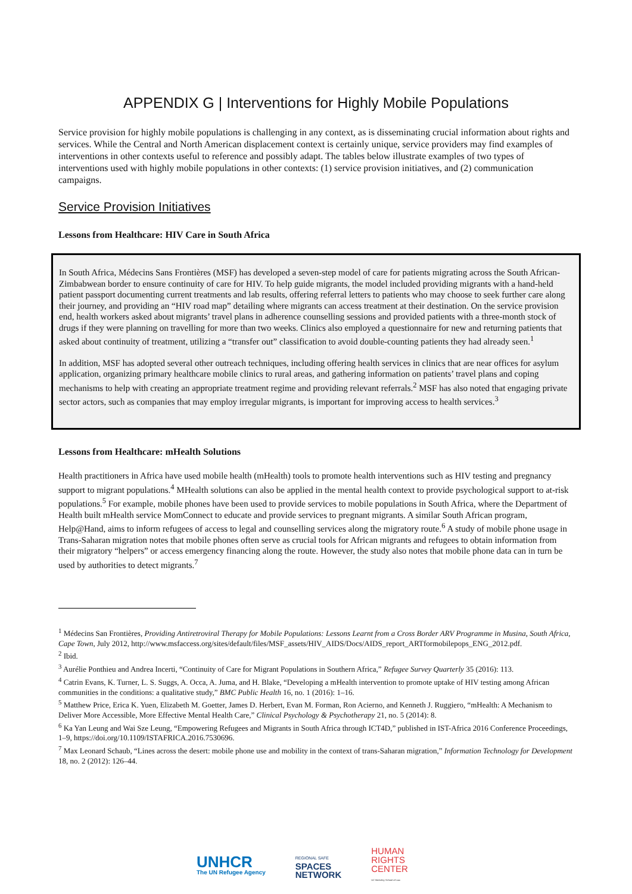APPENDIX G | Interventions for Highly Mobile Populations
Service provision for highly mobile populations is challenging in any context, as is disseminating crucial information about rights and services. While the Central and North American displacement context is certainly unique, service providers may find examples of interventions in other contexts useful to reference and possibly adapt. The tables below illustrate examples of two types of interventions used with highly mobile populations in other contexts: (1) service provision initiatives, and (2) communication campaigns.
Service Provision Initiatives
Lessons from Healthcare: HIV Care in South Africa
In South Africa, Médecins Sans Frontières (MSF) has developed a seven-step model of care for patients migrating across the South African-Zimbabwean border to ensure continuity of care for HIV. To help guide migrants, the model included providing migrants with a hand-held patient passport documenting current treatments and lab results, offering referral letters to patients who may choose to seek further care along their journey, and providing an “HIV road map” detailing where migrants can access treatment at their destination. On the service provision end, health workers asked about migrants’ travel plans in adherence counselling sessions and provided patients with a three-month stock of drugs if they were planning on travelling for more than two weeks. Clinics also employed a questionnaire for new and returning patients that asked about continuity of treatment, utilizing a “transfer out” classification to avoid double-counting patients they had already seen.<sup>1</sup>
In addition, MSF has adopted several other outreach techniques, including offering health services in clinics that are near offices for asylum application, organizing primary healthcare mobile clinics to rural areas, and gathering information on patients’ travel plans and coping mechanisms to help with creating an appropriate treatment regime and providing relevant referrals.<sup>2</sup> MSF has also noted that engaging private sector actors, such as companies that may employ irregular migrants, is important for improving access to health services.<sup>3</sup>
Lessons from Healthcare: mHealth Solutions
Health practitioners in Africa have used mobile health (mHealth) tools to promote health interventions such as HIV testing and pregnancy support to migrant populations.<sup>4</sup> MHealth solutions can also be applied in the mental health context to provide psychological support to at-risk populations.<sup>5</sup> For example, mobile phones have been used to provide services to mobile populations in South Africa, where the Department of Health built mHealth service MomConnect to educate and provide services to pregnant migrants. A similar South African program, Help@Hand, aims to inform refugees of access to legal and counselling services along the migratory route.<sup>6</sup> A study of mobile phone usage in Trans-Saharan migration notes that mobile phones often serve as crucial tools for African migrants and refugees to obtain information from their migratory “helpers” or access emergency financing along the route. However, the study also notes that mobile phone data can in turn be used by authorities to detect migrants.<sup>7</sup>
<sup>1</sup> Médecins San Frontières, Providing Antiretroviral Therapy for Mobile Populations: Lessons Learnt from a Cross Border ARV Programme in Musina, South Africa, Cape Town, July 2012, http://www.msfaccess.org/sites/default/files/MSF_assets/HIV_AIDS/Docs/AIDS_report_ARTformobilepops_ENG_2012.pdf.
<sup>2</sup> Ibid.
<sup>3</sup> Aurélie Ponthieu and Andrea Incerti, “Continuity of Care for Migrant Populations in Southern Africa,” Refugee Survey Quarterly 35 (2016): 113.
<sup>4</sup> Catrin Evans, K. Turner, L. S. Suggs, A. Occa, A. Juma, and H. Blake, “Developing a mHealth intervention to promote uptake of HIV testing among African communities in the conditions: a qualitative study,” BMC Public Health 16, no. 1 (2016): 1–16.
<sup>5</sup> Matthew Price, Erica K. Yuen, Elizabeth M. Goetter, James D. Herbert, Evan M. Forman, Ron Acierno, and Kenneth J. Ruggiero, “mHealth: A Mechanism to Deliver More Accessible, More Effective Mental Health Care,” Clinical Psychology & Psychotherapy 21, no. 5 (2014): 8.
<sup>6</sup> Ka Yan Leung and Wai Sze Leung, “Empowering Refugees and Migrants in South Africa through ICT4D,” published in IST-Africa 2016 Conference Proceedings, 1–9, https://doi.org/10.1109/ISTAFRICA.2016.7530696.
<sup>7</sup> Max Leonard Schaub, “Lines across the desert: mobile phone use and mobility in the context of trans-Saharan migration,” Information Technology for Development 18, no. 2 (2012): 126–44.
UNHCR
The UN Refugee Agency
REGIONAL SAFE
SPACES
NETWORK
HUMAN
RIGHTS
CENTER
UC Berkeley School of Law